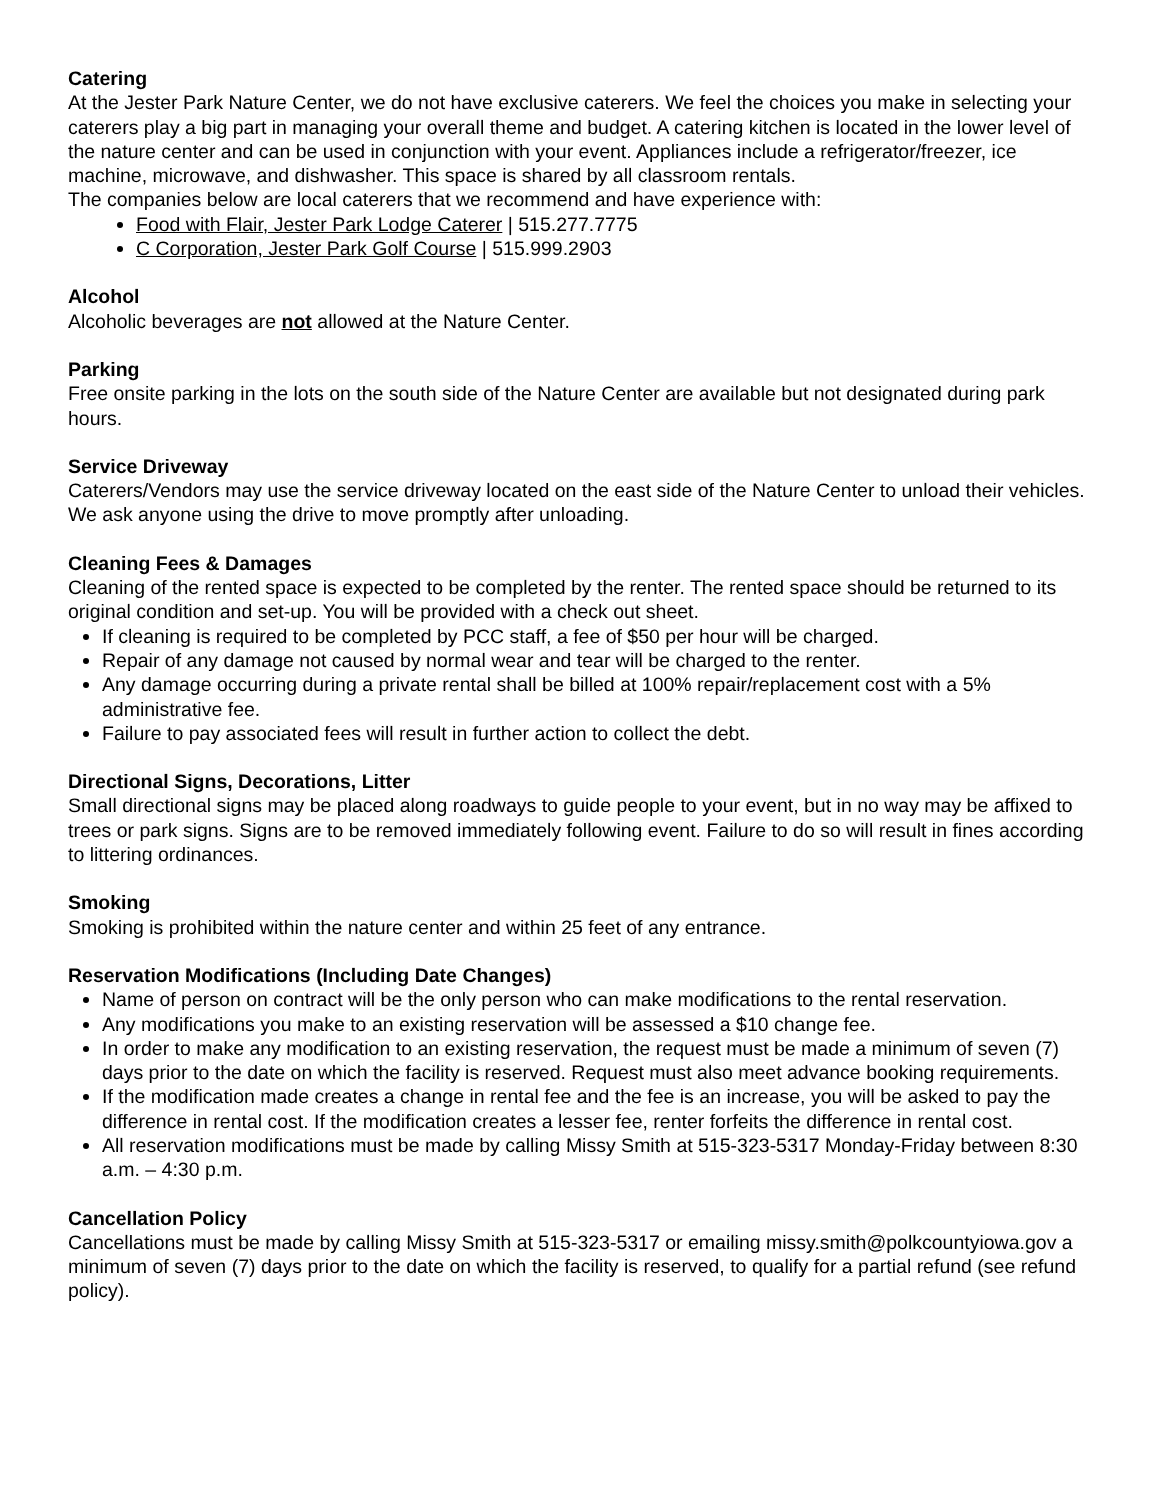Catering
At the Jester Park Nature Center, we do not have exclusive caterers. We feel the choices you make in selecting your caterers play a big part in managing your overall theme and budget. A catering kitchen is located in the lower level of the nature center and can be used in conjunction with your event. Appliances include a refrigerator/freezer, ice machine, microwave, and dishwasher. This space is shared by all classroom rentals.
The companies below are local caterers that we recommend and have experience with:
Food with Flair, Jester Park Lodge Caterer | 515.277.7775
C Corporation, Jester Park Golf Course | 515.999.2903
Alcohol
Alcoholic beverages are not allowed at the Nature Center.
Parking
Free onsite parking in the lots on the south side of the Nature Center are available but not designated during park hours.
Service Driveway
Caterers/Vendors may use the service driveway located on the east side of the Nature Center to unload their vehicles. We ask anyone using the drive to move promptly after unloading.
Cleaning Fees & Damages
Cleaning of the rented space is expected to be completed by the renter. The rented space should be returned to its original condition and set-up. You will be provided with a check out sheet.
If cleaning is required to be completed by PCC staff, a fee of $50 per hour will be charged.
Repair of any damage not caused by normal wear and tear will be charged to the renter.
Any damage occurring during a private rental shall be billed at 100% repair/replacement cost with a 5% administrative fee.
Failure to pay associated fees will result in further action to collect the debt.
Directional Signs, Decorations, Litter
Small directional signs may be placed along roadways to guide people to your event, but in no way may be affixed to trees or park signs. Signs are to be removed immediately following event. Failure to do so will result in fines according to littering ordinances.
Smoking
Smoking is prohibited within the nature center and within 25 feet of any entrance.
Reservation Modifications (Including Date Changes)
Name of person on contract will be the only person who can make modifications to the rental reservation.
Any modifications you make to an existing reservation will be assessed a $10 change fee.
In order to make any modification to an existing reservation, the request must be made a minimum of seven (7) days prior to the date on which the facility is reserved. Request must also meet advance booking requirements.
If the modification made creates a change in rental fee and the fee is an increase, you will be asked to pay the difference in rental cost. If the modification creates a lesser fee, renter forfeits the difference in rental cost.
All reservation modifications must be made by calling Missy Smith at 515-323-5317 Monday-Friday between 8:30 a.m. – 4:30 p.m.
Cancellation Policy
Cancellations must be made by calling Missy Smith at 515-323-5317 or emailing missy.smith@polkcountyiowa.gov a minimum of seven (7) days prior to the date on which the facility is reserved, to qualify for a partial refund (see refund policy).